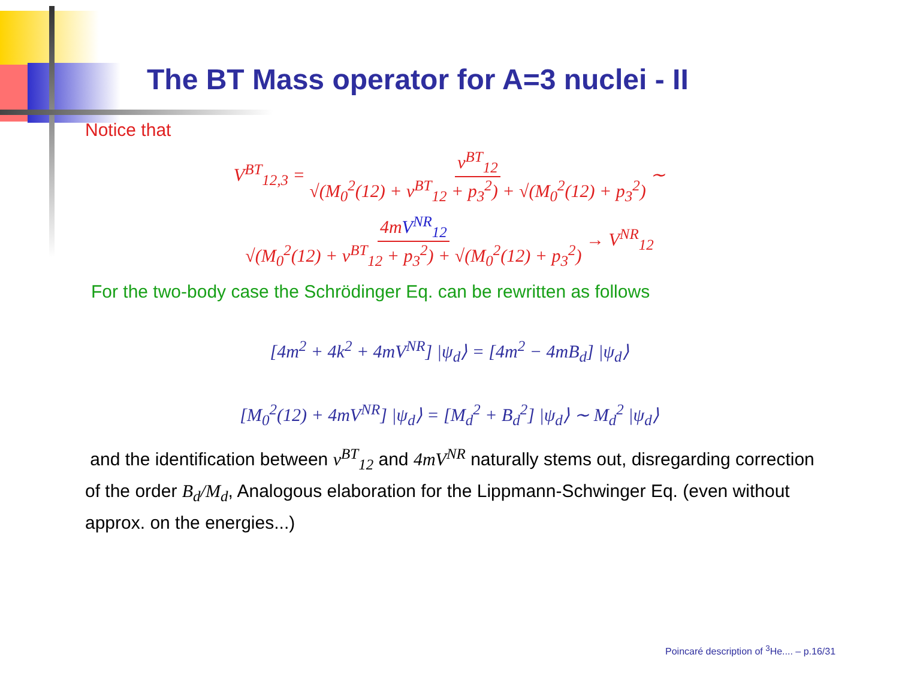The BT Mass operator for A=3 nuclei - II
Notice that
V<sup>BT</sup><sub>12,3</sub> = v<sup>BT</sup><sub>12</sub> √(M<sub>0</sub><sup>2</sup>(12) + v<sup>BT</sup><sub>12</sub> + p<sub>3</sub><sup>2</sup>) + √(M<sub>0</sub><sup>2</sup>(12) + p<sub>3</sub><sup>2</sup>) ∼
4mV<sup>NR</sup><sub>12</sub> √(M<sub>0</sub><sup>2</sup>(12) + v<sup>BT</sup><sub>12</sub> + p<sub>3</sub><sup>2</sup>) + √(M<sub>0</sub><sup>2</sup>(12) + p<sub>3</sub><sup>2</sup>) → V<sup>NR</sup><sub>12</sub>
For the two-body case the Schrödinger Eq. can be rewritten as follows
[4m<sup>2</sup> + 4k<sup>2</sup> + 4mV<sup>NR</sup>] |ψ<sub>d</sub>⟩ = [4m<sup>2</sup> − 4mB<sub>d</sub>] |ψ<sub>d</sub>⟩
[M<sub>0</sub><sup>2</sup>(12) + 4mV<sup>NR</sup>] |ψ<sub>d</sub>⟩ = [M<sub>d</sub><sup>2</sup> + B<sub>d</sub><sup>2</sup>] |ψ<sub>d</sub>⟩ ∼ M<sub>d</sub><sup>2</sup> |ψ<sub>d</sub>⟩
and the identification between v<sup>BT</sup><sub>12</sub> and 4mV<sup>NR</sup> naturally stems out, disregarding correction of the order B<sub>d</sub>/M<sub>d</sub>, Analogous elaboration for the Lippmann-Schwinger Eq. (even without approx. on the energies...)
Poincaré description of <sup>3</sup>He.... – p.16/31